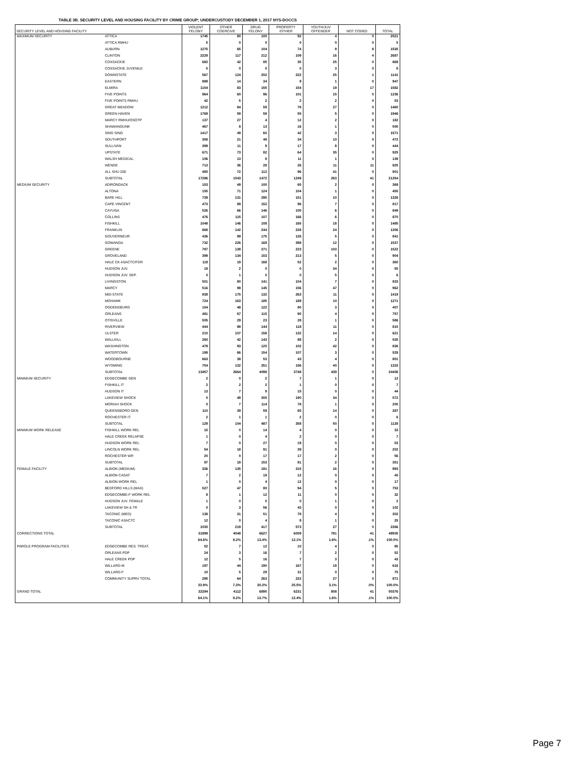TABLE 3B. SECURITY LEVEL AND HOUSING FACILITY BY CRIME GROUP; UNDERCUSTODY DECEMBER 1, 2017 NYS-DOCCS
| SECURITY LEVEL AND HOUSING FACILITY | | VIOLENT FELONY | OTHER COERCIVE | DRUG FELONY | PROPERTY /OTHER | YOUTH/JUV OFFENDER | NOT CODED | TOTAL |
| --- | --- | --- | --- | --- | --- | --- | --- | --- |
| MAXIMUM SECURITY | ATTICA | 1745 | 80 | 100 | 92 | 4 | 0 | 2021 |
| | ATTICA RMHU | 5 | 0 | 0 | 0 | 0 | 0 | 5 |
| | AUBURN | 1275 | 65 | 104 | 74 | 9 | 8 | 1535 |
| | CLINTON | 2229 | 117 | 212 | 109 | 16 | 4 | 2687 |
| | COXSACKIE | 682 | 42 | 85 | 35 | 25 | 0 | 869 |
| | COXSACKIE JUVENILE | 5 | 0 | 0 | 0 | 3 | 0 | 8 |
| | DOWNSTATE | 567 | 124 | 202 | 222 | 25 | 1 | 1141 |
| | EASTERN | 889 | 14 | 34 | 9 | 1 | 0 | 947 |
| | ELMIRA | 1154 | 83 | 155 | 154 | 19 | 17 | 1582 |
| | FIVE POINTS | 964 | 60 | 96 | 101 | 15 | 0 | 1236 |
| | FIVE POINTS RMHU | 42 | 5 | 2 | 2 | 2 | 0 | 53 |
| | GREAT MEADOW | 1212 | 84 | 59 | 78 | 27 | 0 | 1460 |
| | GREEN HAVEN | 1769 | 59 | 58 | 55 | 5 | 0 | 1946 |
| | MARCY RMHU/OSOTP | 137 | 27 | 4 | 12 | 2 | 0 | 182 |
| | SHAWANGUNK | 467 | 8 | 13 | 16 | 1 | 0 | 505 |
| | SING SING | 1417 | 49 | 60 | 42 | 3 | 0 | 1571 |
| | SOUTHPORT | 358 | 21 | 49 | 34 | 10 | 0 | 472 |
| | SULLIVAN | 399 | 11 | 9 | 17 | 8 | 0 | 444 |
| | UPSTATE | 671 | 73 | 82 | 64 | 35 | 0 | 925 |
| | WALSH MEDICAL | 106 | 13 | 8 | 11 | 1 | 0 | 139 |
| | WENDE | 713 | 36 | 28 | 26 | 11 | 11 | 825 |
| | ALL SHU 200 | 480 | 72 | 112 | 96 | 41 | 0 | 801 |
| | SUBTOTAL | 17286 | 1043 | 1472 | 1249 | 263 | 41 | 21354 |
| MEDIUM SECURITY | ADIRONDACK | 153 | 49 | 100 | 65 | 2 | 0 | 369 |
| | ALTONA | 155 | 71 | 124 | 104 | 1 | 0 | 455 |
| | BARE HILL | 739 | 131 | 295 | 151 | 10 | 0 | 1326 |
| | CAPE VINCENT | 473 | 89 | 152 | 96 | 7 | 0 | 817 |
| | CAYUGA | 526 | 66 | 146 | 105 | 6 | 0 | 849 |
| | COLLINS | 476 | 115 | 107 | 166 | 6 | 0 | 870 |
| | FISHKILL | 1048 | 146 | 108 | 165 | 18 | 0 | 1485 |
| | FRANKLIN | 668 | 142 | 244 | 228 | 24 | 0 | 1306 |
| | GOUVERNEUR | 436 | 99 | 175 | 126 | 5 | 0 | 841 |
| | GOWANDA | 732 | 226 | 169 | 398 | 12 | 0 | 1537 |
| | GREENE | 787 | 138 | 271 | 223 | 103 | 0 | 1522 |
| | GROVELAND | 399 | 134 | 153 | 213 | 5 | 0 | 904 |
| | HALE CK ASACTC/FDR | 119 | 19 | 168 | 52 | 2 | 0 | 360 |
| | HUDSON JUV. | 19 | 2 | 0 | 0 | 34 | 0 | 55 |
| | HUDSON JUV. SEP. | 0 | 1 | 0 | 0 | 5 | 0 | 6 |
| | LIVINGSTON | 501 | 80 | 141 | 104 | 7 | 0 | 833 |
| | MARCY | 516 | 98 | 145 | 156 | 47 | 0 | 962 |
| | MID-STATE | 838 | 175 | 132 | 263 | 11 | 0 | 1419 |
| | MOHAWK | 724 | 163 | 185 | 189 | 10 | 0 | 1271 |
| | OGDENSBURG | 154 | 48 | 122 | 80 | 3 | 0 | 407 |
| | ORLEANS | 481 | 67 | 115 | 90 | 4 | 0 | 757 |
| | OTISVILLE | 505 | 29 | 23 | 28 | 1 | 0 | 586 |
| | RIVERVIEW | 444 | 98 | 144 | 118 | 11 | 0 | 815 |
| | ULSTER | 210 | 107 | 158 | 132 | 14 | 0 | 621 |
| | WALLKILL | 260 | 42 | 143 | 88 | 2 | 0 | 535 |
| | WASHINGTON | 479 | 93 | 120 | 102 | 42 | 0 | 836 |
| | WATERTOWN | 198 | 66 | 154 | 107 | 3 | 0 | 528 |
| | WOODBOURNE | 663 | 38 | 53 | 43 | 4 | 0 | 801 |
| | WYOMING | 754 | 132 | 251 | 156 | 40 | 0 | 1333 |
| | SUBTOTAL | 13457 | 2664 | 4098 | 3748 | 439 | 0 | 24406 |
| MINIMUM SECURITY | EDGECOMBE GEN | 2 | 0 | 2 | 7 | 1 | 0 | 12 |
| | FISHKILL IT | 2 | 2 | 2 | 1 | 0 | 0 | 7 |
| | HUDSON IT | 13 | 7 | 9 | 15 | 0 | 0 | 44 |
| | LAKEVIEW SHOCK | 0 | 48 | 300 | 190 | 34 | 0 | 572 |
| | MORIAH SHOCK | 0 | 7 | 114 | 78 | 1 | 0 | 200 |
| | QUEENSBORO GEN | 110 | 39 | 59 | 65 | 14 | 0 | 287 |
| | ROCHESTER IT | 2 | 1 | 1 | 2 | 0 | 0 | 6 |
| | SUBTOTAL | 129 | 104 | 487 | 358 | 50 | 0 | 1128 |
| MINIMUM WORK RELEASE | FISHKILL WORK REL | 15 | 0 | 14 | 4 | 0 | 0 | 33 |
| | HALE CREEK RELAPSE | 1 | 0 | 4 | 2 | 0 | 0 | 7 |
| | HUDSON WORK REL | 7 | 0 | 27 | 19 | 0 | 0 | 53 |
| | LINCOLN WORK REL | 54 | 18 | 91 | 39 | 0 | 0 | 202 |
| | ROCHESTER WR | 20 | 0 | 17 | 17 | 2 | 0 | 56 |
| | SUBTOTAL | 97 | 18 | 153 | 81 | 2 | 0 | 351 |
| FEMALE FACILITY | ALBION (MEDIUM) | 336 | 135 | 191 | 315 | 16 | 0 | 993 |
| | ALBION CASAT | 7 | 2 | 19 | 12 | 0 | 0 | 40 |
| | ALBION WORK REL | 1 | 0 | 4 | 12 | 0 | 0 | 17 |
| | BEDFORD HILLS (MAX) | 527 | 47 | 80 | 94 | 5 | 0 | 753 |
| | EDGECOMBE-F WORK REL | 8 | 1 | 12 | 11 | 0 | 0 | 32 |
| | HUDSON JUV. FEMALE | 1 | 0 | 0 | 0 | 1 | 0 | 2 |
| | LAKEVIEW SH & TR | 0 | 3 | 56 | 43 | 0 | 0 | 102 |
| | TACONIC (MED) | 138 | 31 | 51 | 78 | 4 | 0 | 302 |
| | TACONIC ASACTC | 12 | 0 | 4 | 8 | 1 | 0 | 25 |
| | SUBTOTAL | 1030 | 219 | 417 | 573 | 27 | 0 | 2266 |
| CORRECTIONS TOTAL | | 31999 | 4048 | 6627 | 6009 | 781 | 41 | 49505 |
| | | 64.6% | 8.2% | 13.4% | 12.1% | 1.6% | .1% | 100.0% |
| PAROLE PROGRAM FACILITIES | EDGECOMBE RES. TREAT. | 52 | 7 | 12 | 10 | 4 | 0 | 85 |
| | ORLEANS PDP | 24 | 3 | 16 | 7 | 2 | 0 | 52 |
| | HALE CREEK PDP | 12 | 5 | 16 | 7 | 3 | 0 | 43 |
| | WILLARD-M | 197 | 44 | 190 | 167 | 18 | 0 | 616 |
| | WILLARD-F | 10 | 5 | 29 | 31 | 0 | 0 | 75 |
| | COMMUNITY SUPRV TOTAL | 295 | 64 | 263 | 222 | 27 | 0 | 871 |
| | | 33.9% | 7.3% | 30.2% | 25.5% | 3.1% | .0% | 100.0% |
| GRAND TOTAL | | 32294 | 4112 | 6890 | 6231 | 808 | 41 | 50376 |
| | | 64.1% | 8.2% | 13.7% | 12.4% | 1.6% | .1% | 100.0% |
Page 7